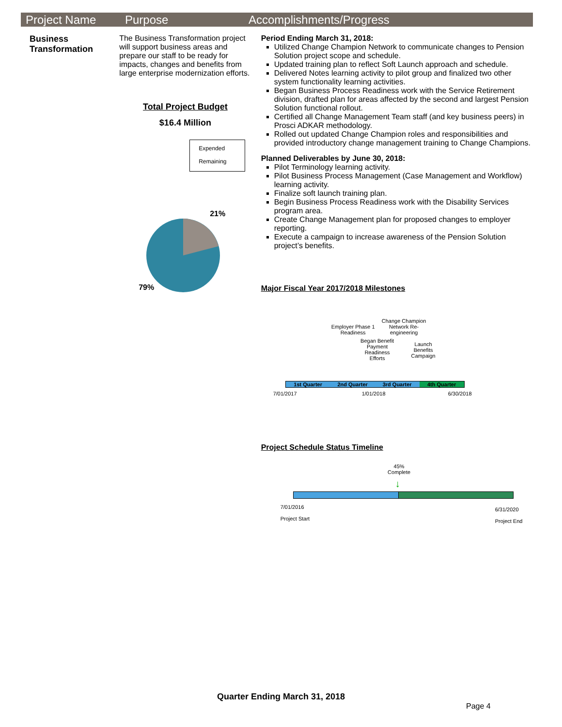Project Name Purpose Accomplishments/Progress
Business Transformation
The Business Transformation project will support business areas and prepare our staff to be ready for impacts, changes and benefits from large enterprise modernization efforts.
Total Project Budget
$16.4 Million
Expended
Remaining
21%
79%
Period Ending March 31, 2018:
Utilized Change Champion Network to communicate changes to Pension Solution project scope and schedule.
Updated training plan to reflect Soft Launch approach and schedule.
Delivered Notes learning activity to pilot group and finalized two other system functionality learning activities.
Began Business Process Readiness work with the Service Retirement division, drafted plan for areas affected by the second and largest Pension Solution functional rollout.
Certified all Change Management Team staff (and key business peers) in Prosci ADKAR methodology.
Rolled out updated Change Champion roles and responsibilities and provided introductory change management training to Change Champions.
Planned Deliverables by June 30, 2018:
Pilot Terminology learning activity.
Pilot Business Process Management (Case Management and Workflow) learning activity.
Finalize soft launch training plan.
Begin Business Process Readiness work with the Disability Services program area.
Create Change Management plan for proposed changes to employer reporting.
Execute a campaign to increase awareness of the Pension Solution project’s benefits.
Major Fiscal Year 2017/2018 Milestones
Employer Phase 1 Readiness
Change Champion Network Re-engineering
Began Benefit Payment Readiness Efforts
Launch Benefits Campaign
1st Quarter 2nd Quarter 3rd Quarter 4th Quarter
7/01/2017 1/01/2018 6/30/2018
Project Schedule Status Timeline
45% Complete
↓
7/01/2016
Project Start
6/31/2020
Project End
Quarter Ending March 31, 2018
Page 4